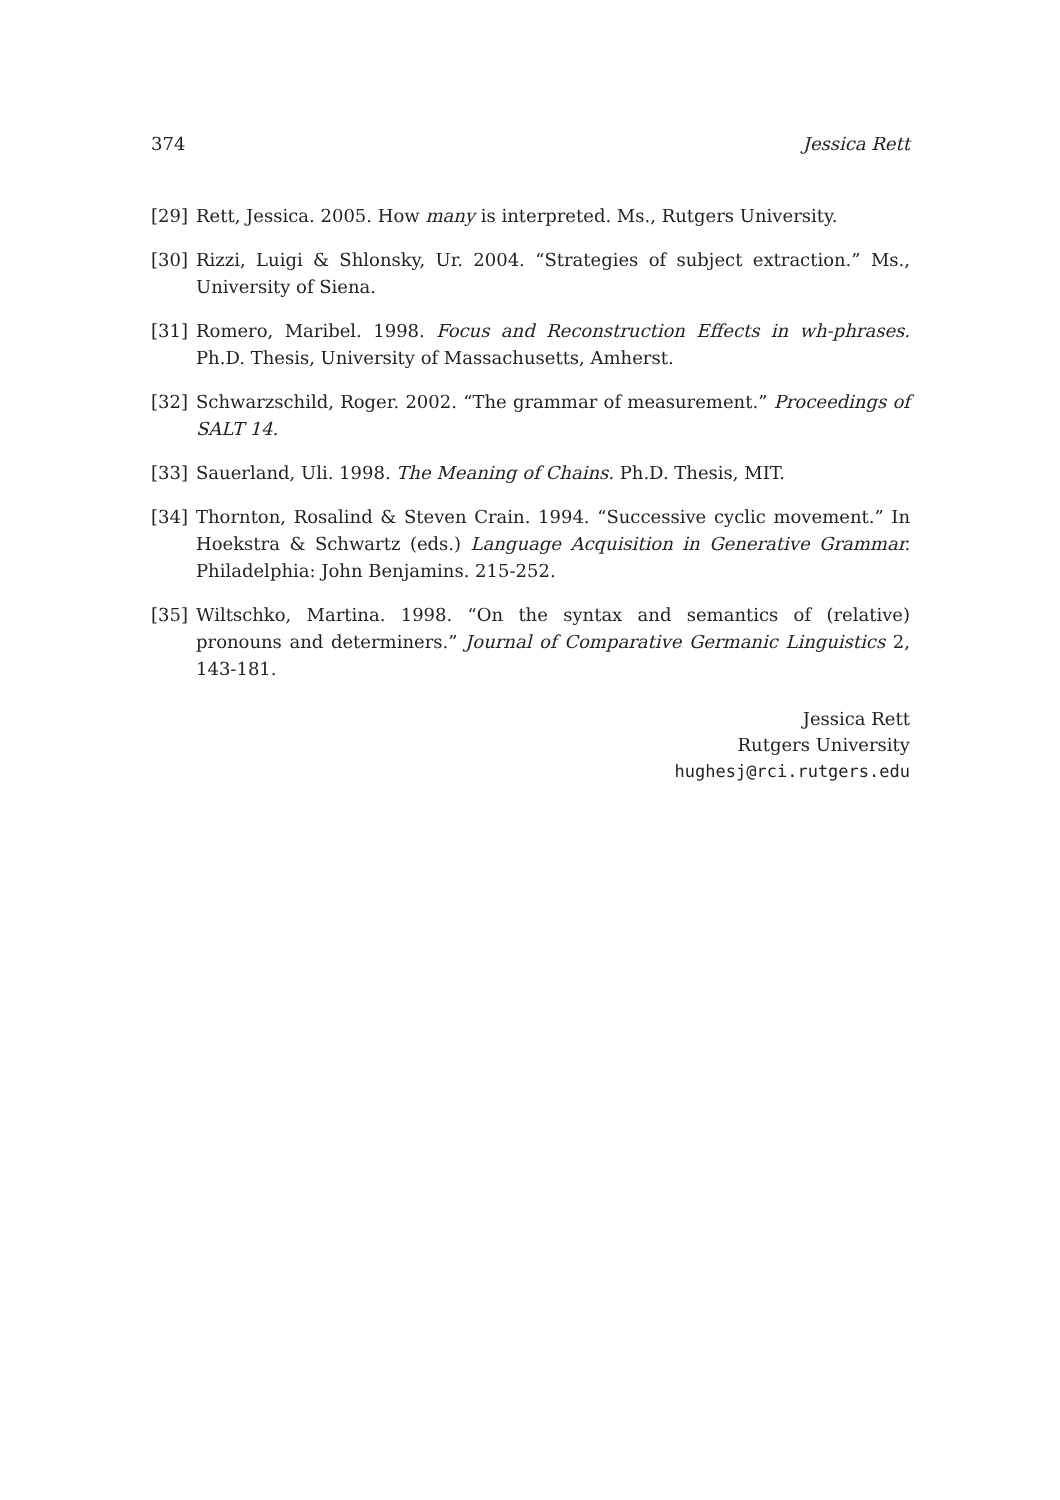374 Jessica Rett
[29] Rett, Jessica. 2005. How many is interpreted. Ms., Rutgers University.
[30] Rizzi, Luigi & Shlonsky, Ur. 2004. “Strategies of subject extraction.” Ms., University of Siena.
[31] Romero, Maribel. 1998. Focus and Reconstruction Effects in wh-phrases. Ph.D. Thesis, University of Massachusetts, Amherst.
[32] Schwarzschild, Roger. 2002. “The grammar of measurement.” Proceedings of SALT 14.
[33] Sauerland, Uli. 1998. The Meaning of Chains. Ph.D. Thesis, MIT.
[34] Thornton, Rosalind & Steven Crain. 1994. “Successive cyclic movement.” In Hoekstra & Schwartz (eds.) Language Acquisition in Generative Grammar. Philadelphia: John Benjamins. 215-252.
[35] Wiltschko, Martina. 1998. “On the syntax and semantics of (relative) pronouns and determiners.” Journal of Comparative Germanic Linguistics 2, 143-181.
Jessica Rett
Rutgers University
hughesj@rci.rutgers.edu